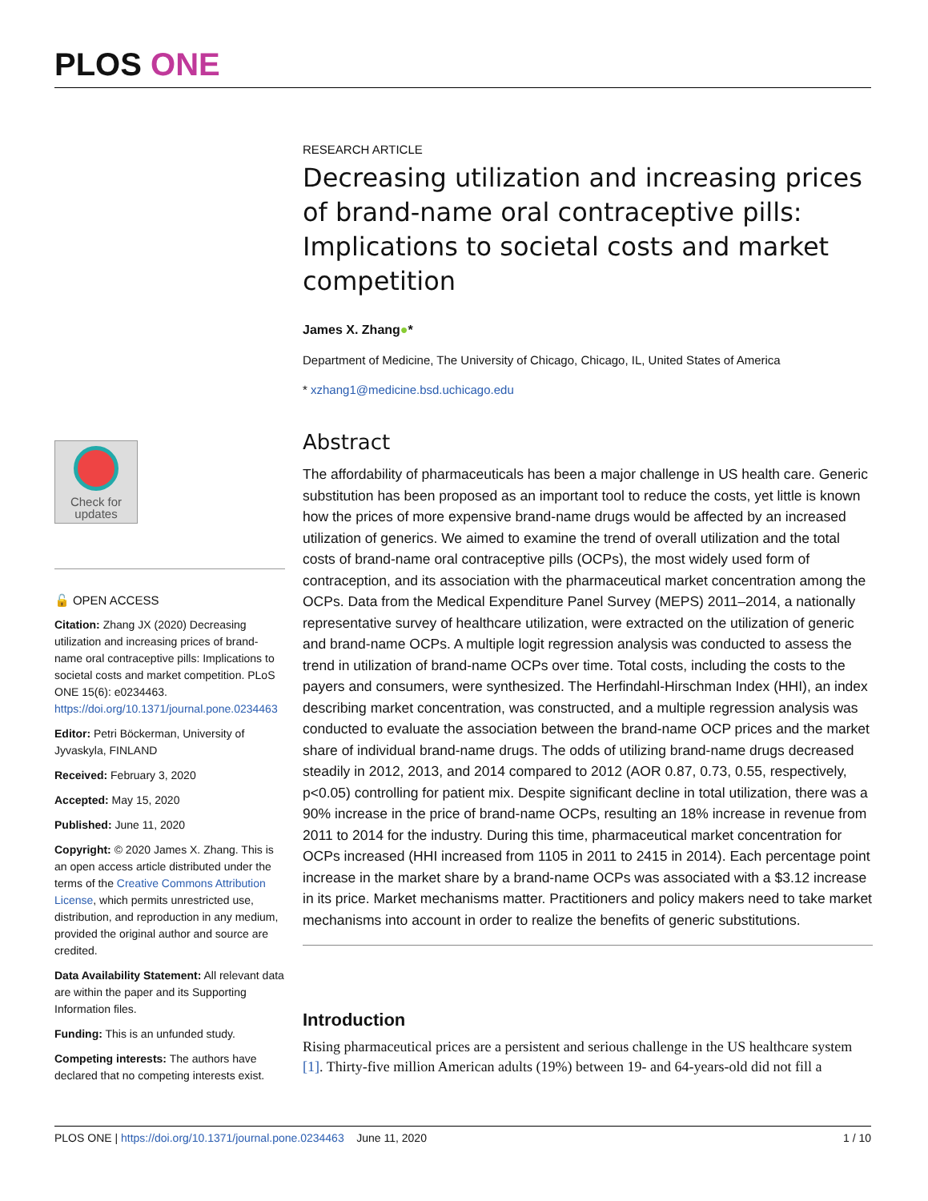PLOS ONE
Check for updates
🔓 OPEN ACCESS
Citation: Zhang JX (2020) Decreasing utilization and increasing prices of brand-name oral contraceptive pills: Implications to societal costs and market competition. PLoS ONE 15(6): e0234463. https://doi.org/10.1371/journal.pone.0234463
Editor: Petri Böckerman, University of Jyvaskyla, FINLAND
Received: February 3, 2020
Accepted: May 15, 2020
Published: June 11, 2020
Copyright: © 2020 James X. Zhang. This is an open access article distributed under the terms of the Creative Commons Attribution License, which permits unrestricted use, distribution, and reproduction in any medium, provided the original author and source are credited.
Data Availability Statement: All relevant data are within the paper and its Supporting Information files.
Funding: This is an unfunded study.
Competing interests: The authors have declared that no competing interests exist.
RESEARCH ARTICLE
Decreasing utilization and increasing prices of brand-name oral contraceptive pills: Implications to societal costs and market competition
James X. Zhang●*
Department of Medicine, The University of Chicago, Chicago, IL, United States of America
* xzhang1@medicine.bsd.uchicago.edu
Abstract
The affordability of pharmaceuticals has been a major challenge in US health care. Generic substitution has been proposed as an important tool to reduce the costs, yet little is known how the prices of more expensive brand-name drugs would be affected by an increased utilization of generics. We aimed to examine the trend of overall utilization and the total costs of brand-name oral contraceptive pills (OCPs), the most widely used form of contraception, and its association with the pharmaceutical market concentration among the OCPs. Data from the Medical Expenditure Panel Survey (MEPS) 2011–2014, a nationally representative survey of healthcare utilization, were extracted on the utilization of generic and brand-name OCPs. A multiple logit regression analysis was conducted to assess the trend in utilization of brand-name OCPs over time. Total costs, including the costs to the payers and consumers, were synthesized. The Herfindahl-Hirschman Index (HHI), an index describing market concentration, was constructed, and a multiple regression analysis was conducted to evaluate the association between the brand-name OCP prices and the market share of individual brand-name drugs. The odds of utilizing brand-name drugs decreased steadily in 2012, 2013, and 2014 compared to 2012 (AOR 0.87, 0.73, 0.55, respectively, p<0.05) controlling for patient mix. Despite significant decline in total utilization, there was a 90% increase in the price of brand-name OCPs, resulting an 18% increase in revenue from 2011 to 2014 for the industry. During this time, pharmaceutical market concentration for OCPs increased (HHI increased from 1105 in 2011 to 2415 in 2014). Each percentage point increase in the market share by a brand-name OCPs was associated with a $3.12 increase in its price. Market mechanisms matter. Practitioners and policy makers need to take market mechanisms into account in order to realize the benefits of generic substitutions.
Introduction
Rising pharmaceutical prices are a persistent and serious challenge in the US healthcare system [1]. Thirty-five million American adults (19%) between 19- and 64-years-old did not fill a
PLOS ONE | https://doi.org/10.1371/journal.pone.0234463 June 11, 2020 1 / 10